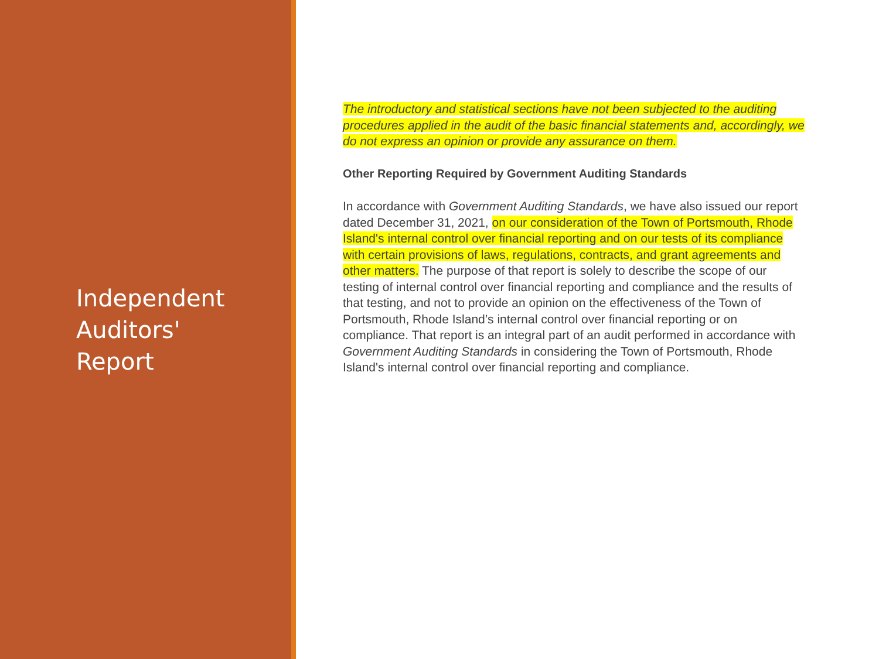Independent
Auditors'
Report
The introductory and statistical sections have not been subjected to the auditing procedures applied in the audit of the basic financial statements and, accordingly, we do not express an opinion or provide any assurance on them.
Other Reporting Required by Government Auditing Standards
In accordance with Government Auditing Standards, we have also issued our report dated December 31, 2021, on our consideration of the Town of Portsmouth, Rhode Island's internal control over financial reporting and on our tests of its compliance with certain provisions of laws, regulations, contracts, and grant agreements and other matters. The purpose of that report is solely to describe the scope of our testing of internal control over financial reporting and compliance and the results of that testing, and not to provide an opinion on the effectiveness of the Town of Portsmouth, Rhode Island’s internal control over financial reporting or on compliance. That report is an integral part of an audit performed in accordance with Government Auditing Standards in considering the Town of Portsmouth, Rhode Island's internal control over financial reporting and compliance.